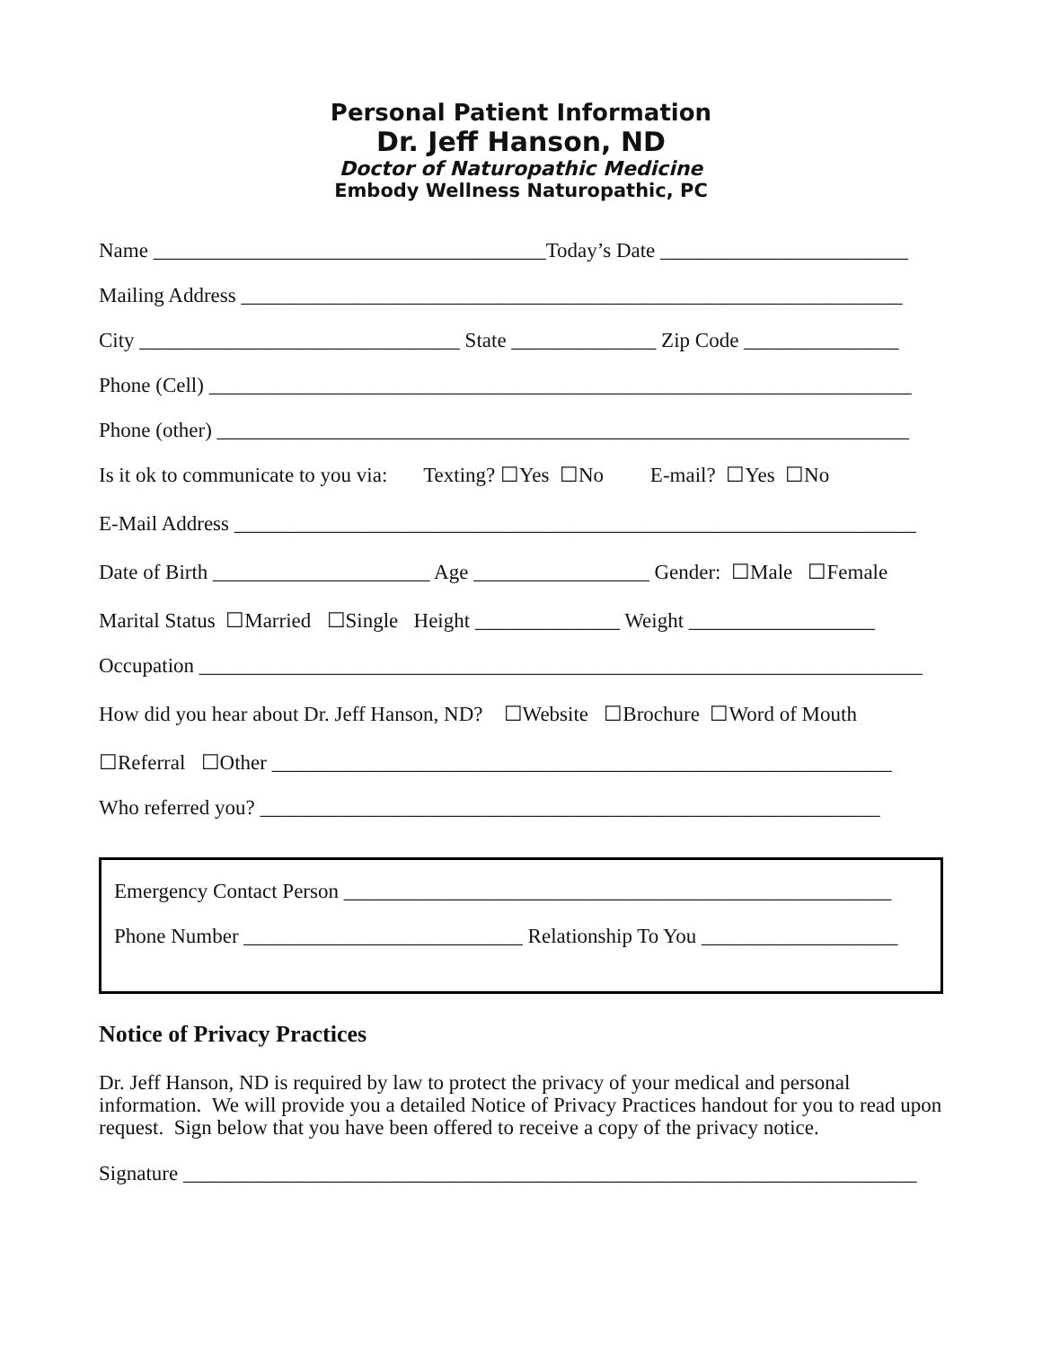Personal Patient Information
Dr. Jeff Hanson, ND
Doctor of Naturopathic Medicine
Embody Wellness Naturopathic, PC
Name ______________________________________Today’s Date ________________________
Mailing Address ________________________________________________________________
City _______________________________ State ______________ Zip Code _______________
Phone (Cell) ____________________________________________________________________
Phone (other) ___________________________________________________________________
Is it ok to communicate to you via: Texting? ☐Yes ☐No E-mail? ☐Yes ☐No
E-Mail Address __________________________________________________________________
Date of Birth _____________________ Age _________________ Gender: ☐Male ☐Female
Marital Status ☐Married ☐Single Height ______________ Weight __________________
Occupation ______________________________________________________________________
How did you hear about Dr. Jeff Hanson, ND? ☐Website ☐Brochure ☐Word of Mouth
☐Referral ☐Other ____________________________________________________________
Who referred you? ____________________________________________________________
Emergency Contact Person _____________________________________________________
Phone Number ___________________________ Relationship To You ___________________
Notice of Privacy Practices
Dr. Jeff Hanson, ND is required by law to protect the privacy of your medical and personal information. We will provide you a detailed Notice of Privacy Practices handout for you to read upon request. Sign below that you have been offered to receive a copy of the privacy notice.
Signature _______________________________________________________________________